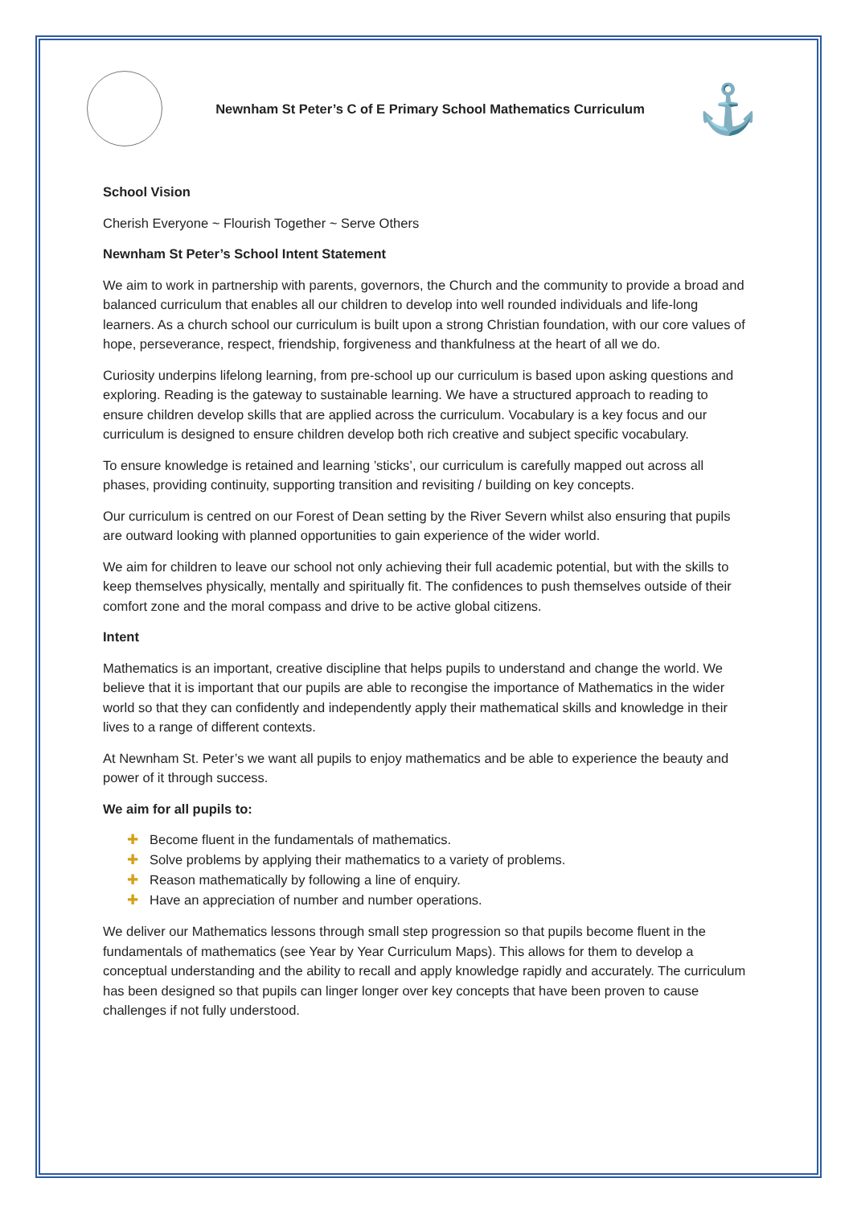Newnham St Peter’s C of E Primary School Mathematics Curriculum
⚓
School Vision
Cherish Everyone ~ Flourish Together ~ Serve Others
Newnham St Peter’s School Intent Statement
We aim to work in partnership with parents, governors, the Church and the community to provide a broad and balanced curriculum that enables all our children to develop into well rounded individuals and life-long learners. As a church school our curriculum is built upon a strong Christian foundation, with our core values of hope, perseverance, respect, friendship, forgiveness and thankfulness at the heart of all we do.
Curiosity underpins lifelong learning, from pre-school up our curriculum is based upon asking questions and exploring. Reading is the gateway to sustainable learning. We have a structured approach to reading to ensure children develop skills that are applied across the curriculum. Vocabulary is a key focus and our curriculum is designed to ensure children develop both rich creative and subject specific vocabulary.
To ensure knowledge is retained and learning ’sticks’, our curriculum is carefully mapped out across all phases, providing continuity, supporting transition and revisiting / building on key concepts.
Our curriculum is centred on our Forest of Dean setting by the River Severn whilst also ensuring that pupils are outward looking with planned opportunities to gain experience of the wider world.
We aim for children to leave our school not only achieving their full academic potential, but with the skills to keep themselves physically, mentally and spiritually fit. The confidences to push themselves outside of their comfort zone and the moral compass and drive to be active global citizens.
Intent
Mathematics is an important, creative discipline that helps pupils to understand and change the world. We believe that it is important that our pupils are able to recongise the importance of Mathematics in the wider world so that they can confidently and independently apply their mathematical skills and knowledge in their lives to a range of different contexts.
At Newnham St. Peter’s we want all pupils to enjoy mathematics and be able to experience the beauty and power of it through success.
We aim for all pupils to:
✚ Become fluent in the fundamentals of mathematics.
✚ Solve problems by applying their mathematics to a variety of problems.
✚ Reason mathematically by following a line of enquiry.
✚ Have an appreciation of number and number operations.
We deliver our Mathematics lessons through small step progression so that pupils become fluent in the fundamentals of mathematics (see Year by Year Curriculum Maps). This allows for them to develop a conceptual understanding and the ability to recall and apply knowledge rapidly and accurately. The curriculum has been designed so that pupils can linger longer over key concepts that have been proven to cause challenges if not fully understood.